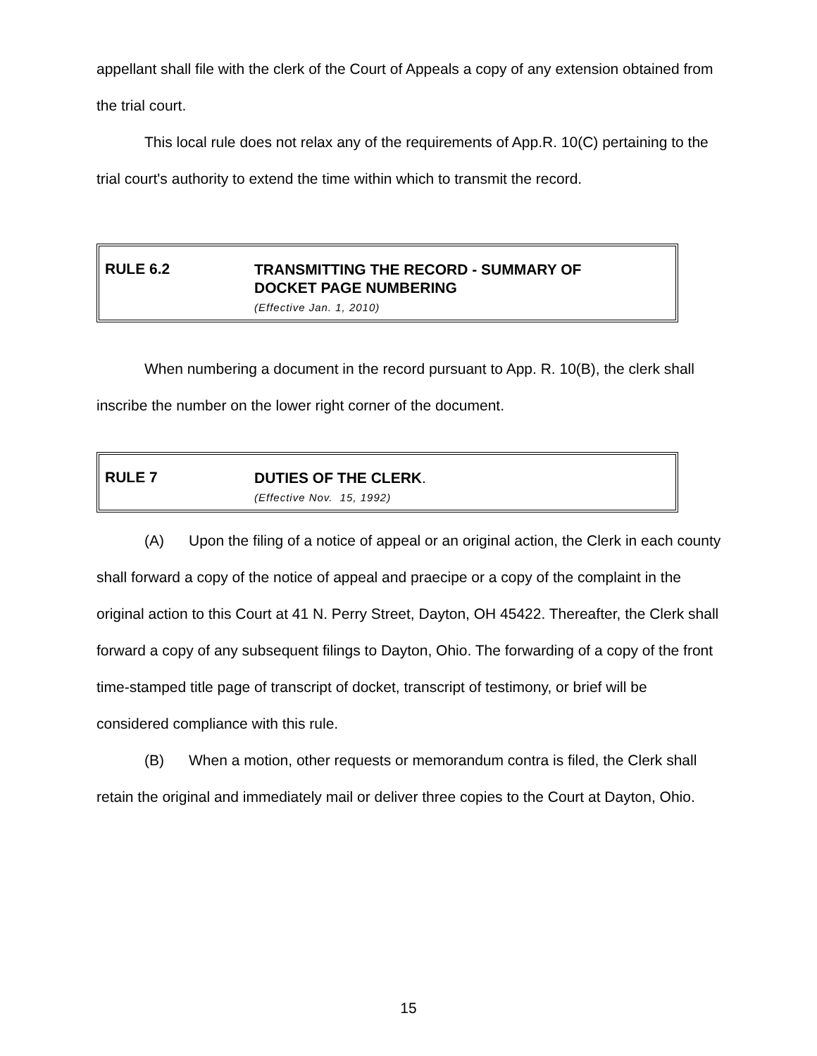appellant shall file with the clerk of the Court of Appeals a copy of any extension obtained from the trial court.
This local rule does not relax any of the requirements of App.R. 10(C) pertaining to the trial court's authority to extend the time within which to transmit the record.
RULE 6.2
TRANSMITTING THE RECORD - SUMMARY OF
DOCKET PAGE NUMBERING
(Effective Jan. 1, 2010)
When numbering a document in the record pursuant to App. R. 10(B), the clerk shall inscribe the number on the lower right corner of the document.
RULE 7
DUTIES OF THE CLERK.
(Effective Nov. 15, 1992)
(A) Upon the filing of a notice of appeal or an original action, the Clerk in each county shall forward a copy of the notice of appeal and praecipe or a copy of the complaint in the original action to this Court at 41 N. Perry Street, Dayton, OH 45422. Thereafter, the Clerk shall forward a copy of any subsequent filings to Dayton, Ohio. The forwarding of a copy of the front time-stamped title page of transcript of docket, transcript of testimony, or brief will be considered compliance with this rule.
(B) When a motion, other requests or memorandum contra is filed, the Clerk shall retain the original and immediately mail or deliver three copies to the Court at Dayton, Ohio.
15